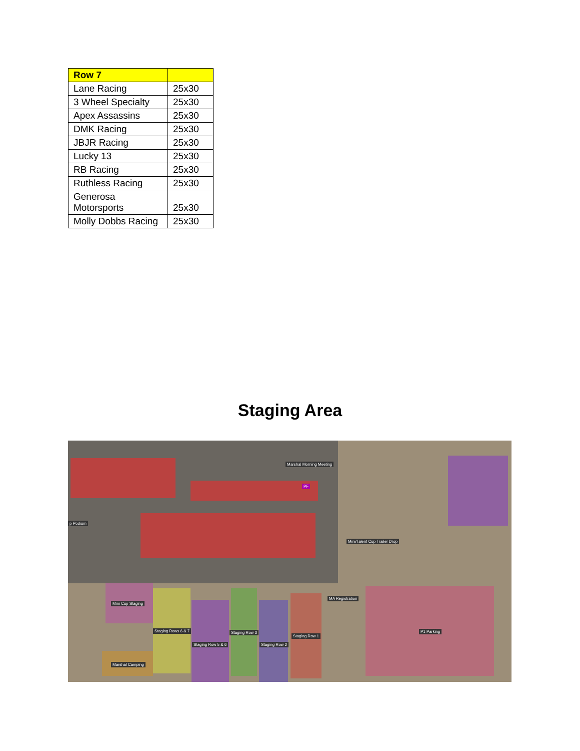| Row 7 | |
| --- | --- |
| Lane Racing | 25x30 |
| 3 Wheel Specialty | 25x30 |
| Apex Assassins | 25x30 |
| DMK Racing | 25x30 |
| JBJR Racing | 25x30 |
| Lucky 13 | 25x30 |
| RB Racing | 25x30 |
| Ruthless Racing | 25x30 |
| Generosa Motorsports | 25x30 |
| Molly Dobbs Racing | 25x30 |
Staging Area
Marshal Morning Meeting
p Podium
Mini/Talent Cup Trailer Drop
MA Registration
Mini Cup Staging
Staging Rows 6 & 7 Staging Row 3
Staging Row 5 & 6 Staging Row 2
Staging Row 1
P1 Parking
Marshal Camping
PF